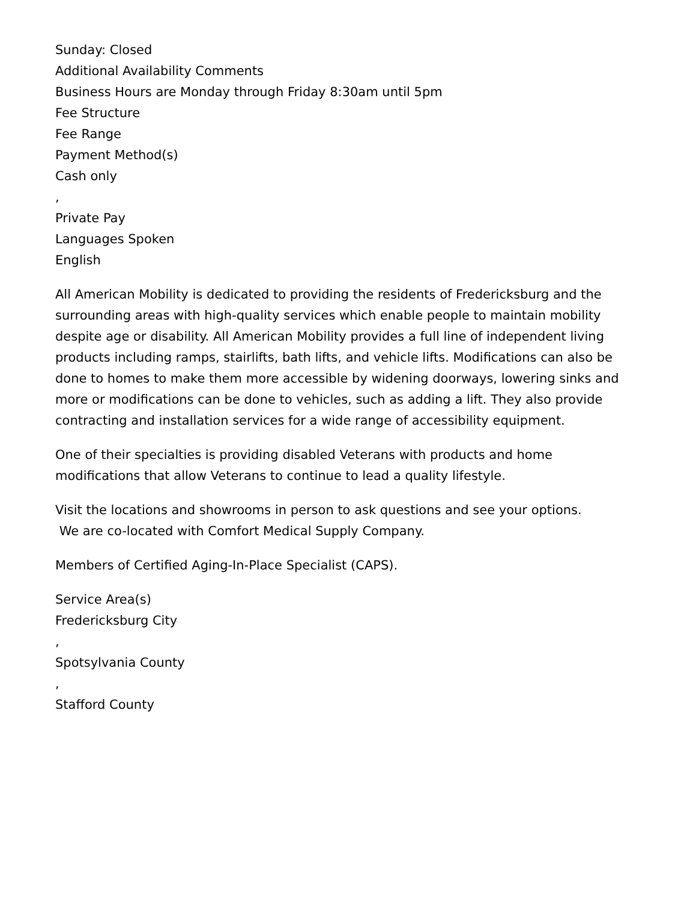Sunday: Closed
Additional Availability Comments
Business Hours are Monday through Friday 8:30am until 5pm
Fee Structure
Fee Range
Payment Method(s)
Cash only
,
Private Pay
Languages Spoken
English
All American Mobility is dedicated to providing the residents of Fredericksburg and the surrounding areas with high-quality services which enable people to maintain mobility despite age or disability. All American Mobility provides a full line of independent living products including ramps, stairlifts, bath lifts, and vehicle lifts. Modifications can also be done to homes to make them more accessible by widening doorways, lowering sinks and more or modifications can be done to vehicles, such as adding a lift. They also provide contracting and installation services for a wide range of accessibility equipment.
One of their specialties is providing disabled Veterans with products and home modifications that allow Veterans to continue to lead a quality lifestyle.
Visit the locations and showrooms in person to ask questions and see your options.
We are co-located with Comfort Medical Supply Company.
Members of Certified Aging-In-Place Specialist (CAPS).
Service Area(s)
Fredericksburg City
,
Spotsylvania County
,
Stafford County